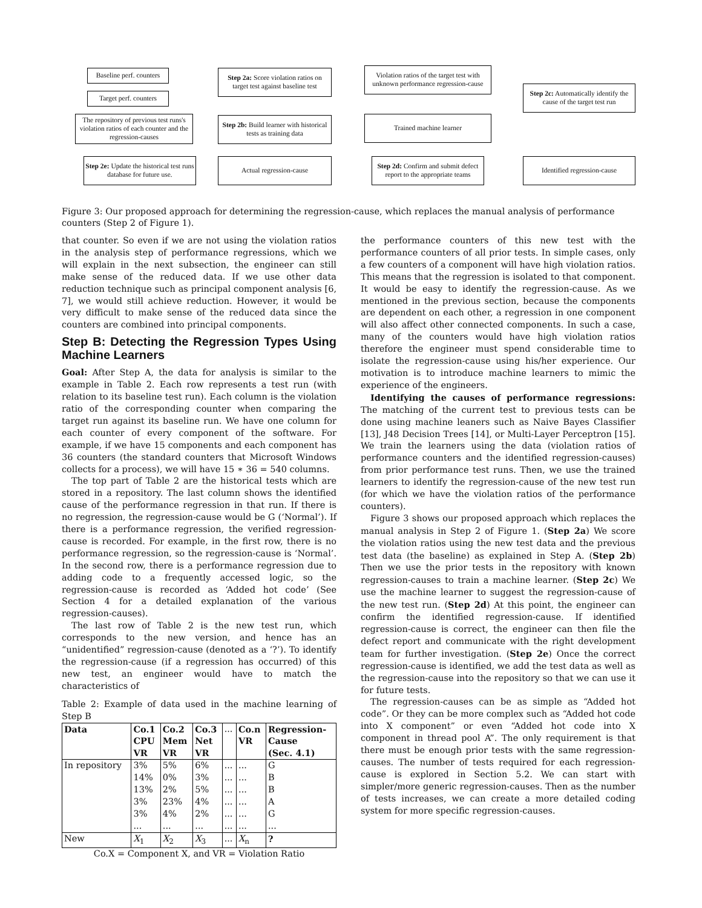Baseline perf. counters
Target perf. counters
The repository of previous test runs's violation ratios of each counter and the regression-causes
Step 2a: Score violation ratios on target test against baseline test
Step 2b: Build learner with historical tests as training data
Violation ratios of the target test with unknown performance regression-cause
Trained machine learner
Step 2c: Automatically identify the cause of the target test run
Step 2e: Update the historical test runs database for future use.
Actual regression-cause
Step 2d: Confirm and submit defect report to the appropriate teams
Identified regression-cause
Figure 3: Our proposed approach for determining the regression-cause, which replaces the manual analysis of performance counters (Step 2 of Figure 1).
that counter. So even if we are not using the violation ratios in the analysis step of performance regressions, which we will explain in the next subsection, the engineer can still make sense of the reduced data. If we use other data reduction technique such as principal component analysis [6, 7], we would still achieve reduction. However, it would be very difficult to make sense of the reduced data since the counters are combined into principal components.
Step B: Detecting the Regression Types Using Machine Learners
Goal: After Step A, the data for analysis is similar to the example in Table 2. Each row represents a test run (with relation to its baseline test run). Each column is the violation ratio of the corresponding counter when comparing the target run against its baseline run. We have one column for each counter of every component of the software. For example, if we have 15 components and each component has 36 counters (the standard counters that Microsoft Windows collects for a process), we will have 15 ∗ 36 = 540 columns.
The top part of Table 2 are the historical tests which are stored in a repository. The last column shows the identified cause of the performance regression in that run. If there is no regression, the regression-cause would be G (‘Normal’). If there is a performance regression, the verified regression-cause is recorded. For example, in the first row, there is no performance regression, so the regression-cause is ‘Normal’. In the second row, there is a performance regression due to adding code to a frequently accessed logic, so the regression-cause is recorded as ‘Added hot code’ (See Section 4 for a detailed explanation of the various regression-causes).
The last row of Table 2 is the new test run, which corresponds to the new version, and hence has an “unidentified” regression-cause (denoted as a ‘?’). To identify the regression-cause (if a regression has occurred) of this new test, an engineer would have to match the characteristics of
Table 2: Example of data used in the machine learning of Step B
| Data | Co.1 CPU VR | Co.2 Mem VR | Co.3 Net VR | ... | Co.n VR | Regression- Cause (Sec. 4.1) |
| In repository | 3% | 5% | 6% | ... | ... | G |
| | 14% | 0% | 3% | ... | ... | B |
| | 13% | 2% | 5% | ... | ... | B |
| | 3% | 23% | 4% | ... | ... | A |
| | 3% | 4% | 2% | ... | ... | G |
| | ... | ... | ... | ... | ... | ... |
| New | X<sub>1</sub> | X<sub>2</sub> | X<sub>3</sub> | ... | X<sub>n</sub> | ? |
Co.X = Component X, and VR = Violation Ratio
the performance counters of this new test with the performance counters of all prior tests. In simple cases, only a few counters of a component will have high violation ratios. This means that the regression is isolated to that component. It would be easy to identify the regression-cause. As we mentioned in the previous section, because the components are dependent on each other, a regression in one component will also affect other connected components. In such a case, many of the counters would have high violation ratios therefore the engineer must spend considerable time to isolate the regression-cause using his/her experience. Our motivation is to introduce machine learners to mimic the experience of the engineers.
Identifying the causes of performance regressions: The matching of the current test to previous tests can be done using machine leaners such as Naive Bayes Classifier [13], J48 Decision Trees [14], or Multi-Layer Perceptron [15]. We train the learners using the data (violation ratios of performance counters and the identified regression-causes) from prior performance test runs. Then, we use the trained learners to identify the regression-cause of the new test run (for which we have the violation ratios of the performance counters).
Figure 3 shows our proposed approach which replaces the manual analysis in Step 2 of Figure 1. (Step 2a) We score the violation ratios using the new test data and the previous test data (the baseline) as explained in Step A. (Step 2b) Then we use the prior tests in the repository with known regression-causes to train a machine learner. (Step 2c) We use the machine learner to suggest the regression-cause of the new test run. (Step 2d) At this point, the engineer can confirm the identified regression-cause. If identified regression-cause is correct, the engineer can then file the defect report and communicate with the right development team for further investigation. (Step 2e) Once the correct regression-cause is identified, we add the test data as well as the regression-cause into the repository so that we can use it for future tests.
The regression-causes can be as simple as “Added hot code”. Or they can be more complex such as “Added hot code into X component” or even “Added hot code into X component in thread pool A”. The only requirement is that there must be enough prior tests with the same regression-causes. The number of tests required for each regression-cause is explored in Section 5.2. We can start with simpler/more generic regression-causes. Then as the number of tests increases, we can create a more detailed coding system for more specific regression-causes.